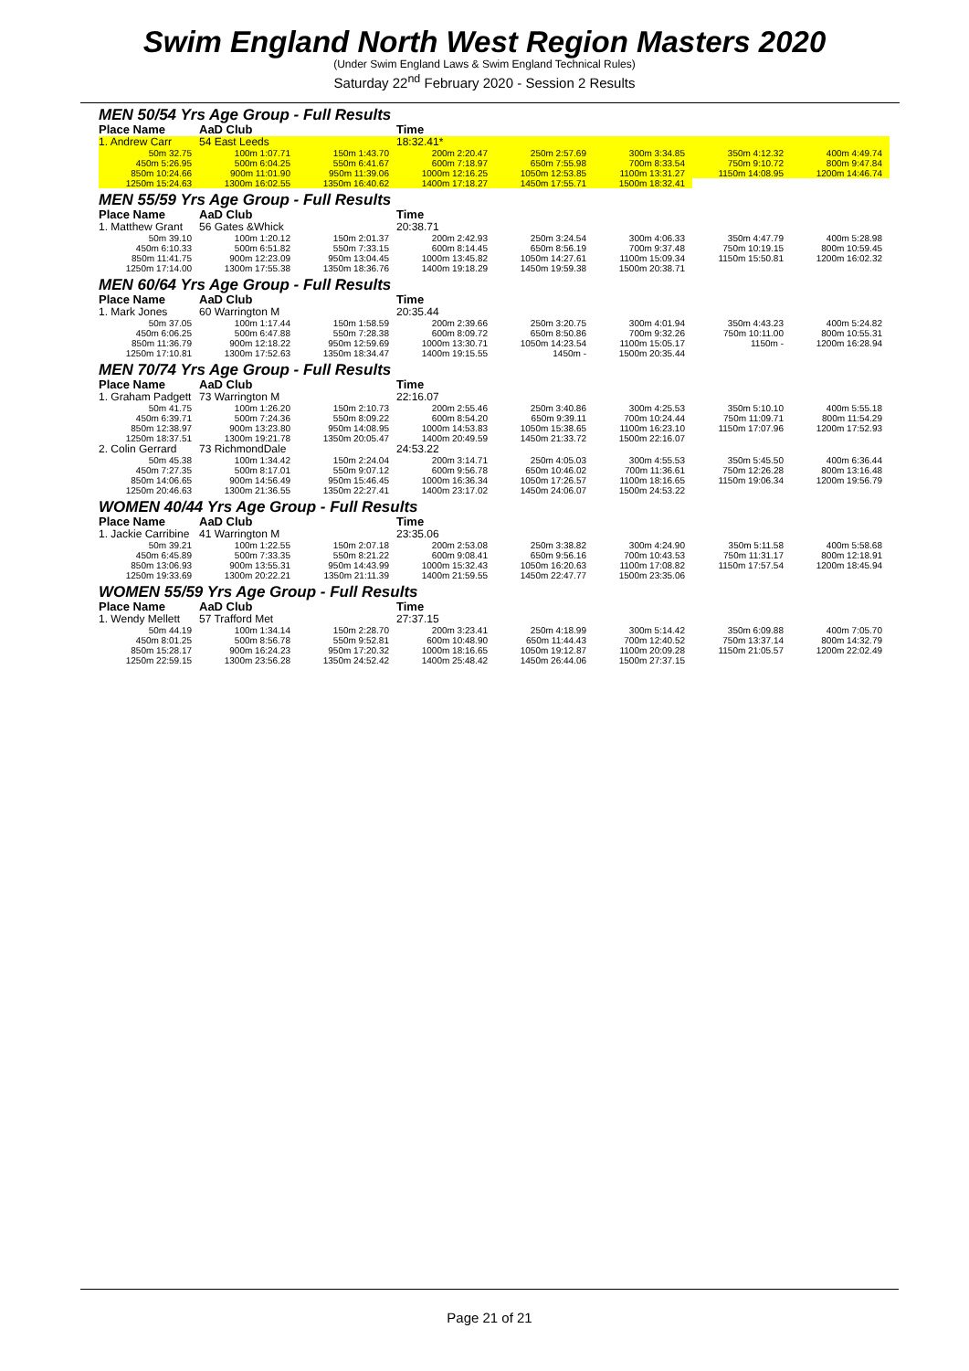Swim England North West Region Masters 2020
(Under Swim England Laws & Swim England Technical Rules)
Saturday 22<sup>nd</sup> February 2020 - Session 2 Results
MEN 50/54 Yrs Age Group - Full Results
| Place Name | AaD Club | | Time | | | | |
| --- | --- | --- | --- | --- | --- | --- | --- |
| 1. Andrew Carr | 54 East Leeds | | 18:32.41* | | | | |
| 50m 32.75 | 100m 1:07.71 | 150m 1:43.70 | 200m 2:20.47 | 250m 2:57.69 | 300m 3:34.85 | 350m 4:12.32 | 400m 4:49.74 |
| 450m 5:26.95 | 500m 6:04.25 | 550m 6:41.67 | 600m 7:18.97 | 650m 7:55.98 | 700m 8:33.54 | 750m 9:10.72 | 800m 9:47.84 |
| 850m 10:24.66 | 900m 11:01.90 | 950m 11:39.06 | 1000m 12:16.25 | 1050m 12:53.85 | 1100m 13:31.27 | 1150m 14:08.95 | 1200m 14:46.74 |
| 1250m 15:24.63 | 1300m 16:02.55 | 1350m 16:40.62 | 1400m 17:18.27 | 1450m 17:55.71 | 1500m 18:32.41 | | |
MEN 55/59 Yrs Age Group - Full Results
| Place Name | AaD Club | | Time | | | | |
| --- | --- | --- | --- | --- | --- | --- | --- |
| 1. Matthew Grant | 56 Gates &Whick | | 20:38.71 | | | | |
| 50m 39.10 | 100m 1:20.12 | 150m 2:01.37 | 200m 2:42.93 | 250m 3:24.54 | 300m 4:06.33 | 350m 4:47.79 | 400m 5:28.98 |
| 450m 6:10.33 | 500m 6:51.82 | 550m 7:33.15 | 600m 8:14.45 | 650m 8:56.19 | 700m 9:37.48 | 750m 10:19.15 | 800m 10:59.45 |
| 850m 11:41.75 | 900m 12:23.09 | 950m 13:04.45 | 1000m 13:45.82 | 1050m 14:27.61 | 1100m 15:09.34 | 1150m 15:50.81 | 1200m 16:02.32 |
| 1250m 17:14.00 | 1300m 17:55.38 | 1350m 18:36.76 | 1400m 19:18.29 | 1450m 19:59.38 | 1500m 20:38.71 | | |
MEN 60/64 Yrs Age Group - Full Results
| Place Name | AaD Club | | Time | | | | |
| --- | --- | --- | --- | --- | --- | --- | --- |
| 1. Mark Jones | 60 Warrington M | | 20:35.44 | | | | |
| 50m 37.05 | 100m 1:17.44 | 150m 1:58.59 | 200m 2:39.66 | 250m 3:20.75 | 300m 4:01.94 | 350m 4:43.23 | 400m 5:24.82 |
| 450m 6:06.25 | 500m 6:47.88 | 550m 7:28.38 | 600m 8:09.72 | 650m 8:50.86 | 700m 9:32.26 | 750m 10:11.00 | 800m 10:55.31 |
| 850m 11:36.79 | 900m 12:18.22 | 950m 12:59.69 | 1000m 13:30.71 | 1050m 14:23.54 | 1100m 15:05.17 | 1150m - | 1200m 16:28.94 |
| 1250m 17:10.81 | 1300m 17:52.63 | 1350m 18:34.47 | 1400m 19:15.55 | 1450m - | 1500m 20:35.44 | | |
MEN 70/74 Yrs Age Group - Full Results
| Place Name | AaD Club | | Time | | | | |
| --- | --- | --- | --- | --- | --- | --- | --- |
| 1. Graham Padgett | 73 Warrington M | | 22:16.07 | | | | |
| 50m 41.75 | 100m 1:26.20 | 150m 2:10.73 | 200m 2:55.46 | 250m 3:40.86 | 300m 4:25.53 | 350m 5:10.10 | 400m 5:55.18 |
| 450m 6:39.71 | 500m 7:24.36 | 550m 8:09.22 | 600m 8:54.20 | 650m 9:39.11 | 700m 10:24.44 | 750m 11:09.71 | 800m 11:54.29 |
| 850m 12:38.97 | 900m 13:23.80 | 950m 14:08.95 | 1000m 14:53.83 | 1050m 15:38.65 | 1100m 16:23.10 | 1150m 17:07.96 | 1200m 17:52.93 |
| 1250m 18:37.51 | 1300m 19:21.78 | 1350m 20:05.47 | 1400m 20:49.59 | 1450m 21:33.72 | 1500m 22:16.07 | | |
| 2. Colin Gerrard | 73 RichmondDale | | 24:53.22 | | | | |
| 50m 45.38 | 100m 1:34.42 | 150m 2:24.04 | 200m 3:14.71 | 250m 4:05.03 | 300m 4:55.53 | 350m 5:45.50 | 400m 6:36.44 |
| 450m 7:27.35 | 500m 8:17.01 | 550m 9:07.12 | 600m 9:56.78 | 650m 10:46.02 | 700m 11:36.61 | 750m 12:26.28 | 800m 13:16.48 |
| 850m 14:06.65 | 900m 14:56.49 | 950m 15:46.45 | 1000m 16:36.34 | 1050m 17:26.57 | 1100m 18:16.65 | 1150m 19:06.34 | 1200m 19:56.79 |
| 1250m 20:46.63 | 1300m 21:36.55 | 1350m 22:27.41 | 1400m 23:17.02 | 1450m 24:06.07 | 1500m 24:53.22 | | |
WOMEN 40/44 Yrs Age Group - Full Results
| Place Name | AaD Club | | Time | | | | |
| --- | --- | --- | --- | --- | --- | --- | --- |
| 1. Jackie Carribine | 41 Warrington M | | 23:35.06 | | | | |
| 50m 39.21 | 100m 1:22.55 | 150m 2:07.18 | 200m 2:53.08 | 250m 3:38.82 | 300m 4:24.90 | 350m 5:11.58 | 400m 5:58.68 |
| 450m 6:45.89 | 500m 7:33.35 | 550m 8:21.22 | 600m 9:08.41 | 650m 9:56.16 | 700m 10:43.53 | 750m 11:31.17 | 800m 12:18.91 |
| 850m 13:06.93 | 900m 13:55.31 | 950m 14:43.99 | 1000m 15:32.43 | 1050m 16:20.63 | 1100m 17:08.82 | 1150m 17:57.54 | 1200m 18:45.94 |
| 1250m 19:33.69 | 1300m 20:22.21 | 1350m 21:11.39 | 1400m 21:59.55 | 1450m 22:47.77 | 1500m 23:35.06 | | |
WOMEN 55/59 Yrs Age Group - Full Results
| Place Name | AaD Club | | Time | | | | |
| --- | --- | --- | --- | --- | --- | --- | --- |
| 1. Wendy Mellett | 57 Trafford Met | | 27:37.15 | | | | |
| 50m 44.19 | 100m 1:34.14 | 150m 2:28.70 | 200m 3:23.41 | 250m 4:18.99 | 300m 5:14.42 | 350m 6:09.88 | 400m 7:05.70 |
| 450m 8:01.25 | 500m 8:56.78 | 550m 9:52.81 | 600m 10:48.90 | 650m 11:44.43 | 700m 12:40.52 | 750m 13:37.14 | 800m 14:32.79 |
| 850m 15:28.17 | 900m 16:24.23 | 950m 17:20.32 | 1000m 18:16.65 | 1050m 19:12.87 | 1100m 20:09.28 | 1150m 21:05.57 | 1200m 22:02.49 |
| 1250m 22:59.15 | 1300m 23:56.28 | 1350m 24:52.42 | 1400m 25:48.42 | 1450m 26:44.06 | 1500m 27:37.15 | | |
Page 21 of 21